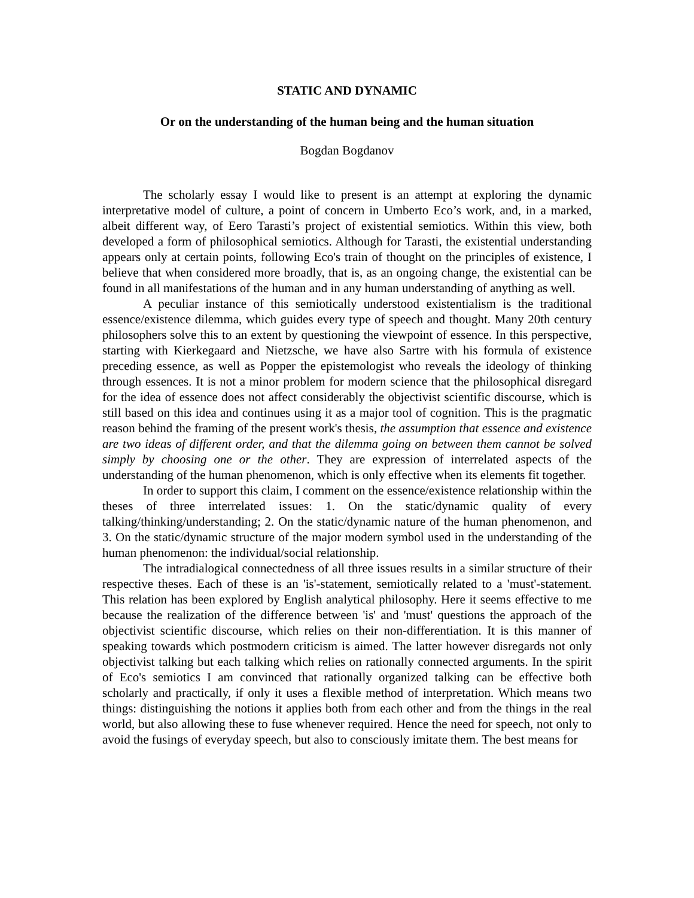STATIC AND DYNAMIC
Or on the understanding of the human being and the human situation
Bogdan Bogdanov
The scholarly essay I would like to present is an attempt at exploring the dynamic interpretative model of culture, a point of concern in Umberto Eco’s work, and, in a marked, albeit different way, of Eero Tarasti’s project of existential semiotics. Within this view, both developed a form of philosophical semiotics. Although for Tarasti, the existential understanding appears only at certain points, following Eco's train of thought on the principles of existence, I believe that when considered more broadly, that is, as an ongoing change, the existential can be found in all manifestations of the human and in any human understanding of anything as well.
A peculiar instance of this semiotically understood existentialism is the traditional essence/existence dilemma, which guides every type of speech and thought. Many 20th century philosophers solve this to an extent by questioning the viewpoint of essence. In this perspective, starting with Kierkegaard and Nietzsche, we have also Sartre with his formula of existence preceding essence, as well as Popper the epistemologist who reveals the ideology of thinking through essences. It is not a minor problem for modern science that the philosophical disregard for the idea of essence does not affect considerably the objectivist scientific discourse, which is still based on this idea and continues using it as a major tool of cognition. This is the pragmatic reason behind the framing of the present work's thesis, the assumption that essence and existence are two ideas of different order, and that the dilemma going on between them cannot be solved simply by choosing one or the other. They are expression of interrelated aspects of the understanding of the human phenomenon, which is only effective when its elements fit together.
In order to support this claim, I comment on the essence/existence relationship within the theses of three interrelated issues: 1. On the static/dynamic quality of every talking/thinking/understanding; 2. On the static/dynamic nature of the human phenomenon, and 3. On the static/dynamic structure of the major modern symbol used in the understanding of the human phenomenon: the individual/social relationship.
The intradialogical connectedness of all three issues results in a similar structure of their respective theses. Each of these is an 'is'-statement, semiotically related to a 'must'-statement. This relation has been explored by English analytical philosophy. Here it seems effective to me because the realization of the difference between 'is' and 'must' questions the approach of the objectivist scientific discourse, which relies on their non-differentiation. It is this manner of speaking towards which postmodern criticism is aimed. The latter however disregards not only objectivist talking but each talking which relies on rationally connected arguments. In the spirit of Eco's semiotics I am convinced that rationally organized talking can be effective both scholarly and practically, if only it uses a flexible method of interpretation. Which means two things: distinguishing the notions it applies both from each other and from the things in the real world, but also allowing these to fuse whenever required. Hence the need for speech, not only to avoid the fusings of everyday speech, but also to consciously imitate them. The best means for